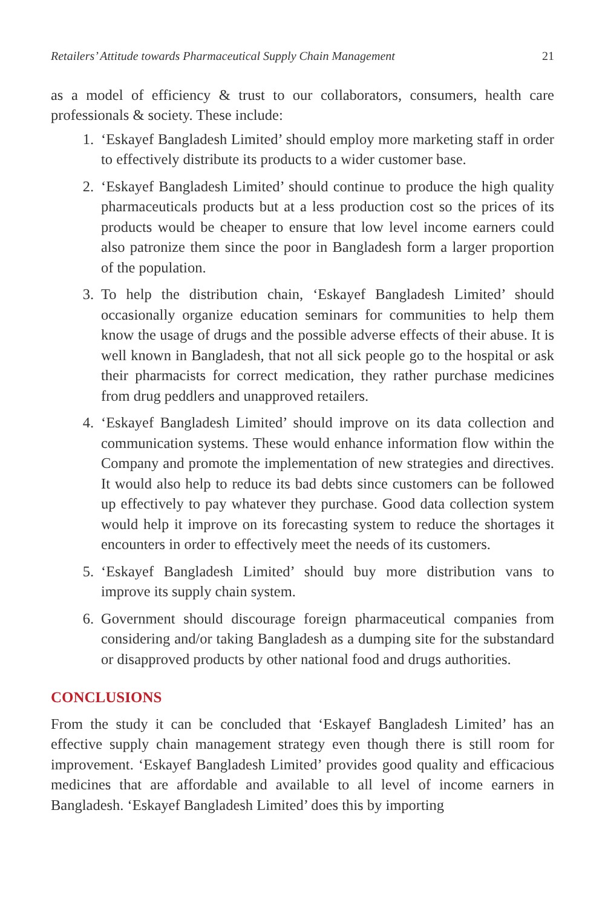Retailers’ Attitude towards Pharmaceutical Supply Chain Management 21
as a model of efficiency & trust to our collaborators, consumers, health care professionals & society. These include:
1. ‘Eskayef Bangladesh Limited’ should employ more marketing staff in order to effectively distribute its products to a wider customer base.
2. ‘Eskayef Bangladesh Limited’ should continue to produce the high quality pharmaceuticals products but at a less production cost so the prices of its products would be cheaper to ensure that low level income earners could also patronize them since the poor in Bangladesh form a larger proportion of the population.
3. To help the distribution chain, ‘Eskayef Bangladesh Limited’ should occasionally organize education seminars for communities to help them know the usage of drugs and the possible adverse effects of their abuse. It is well known in Bangladesh, that not all sick people go to the hospital or ask their pharmacists for correct medication, they rather purchase medicines from drug peddlers and unapproved retailers.
4. ‘Eskayef Bangladesh Limited’ should improve on its data collection and communication systems. These would enhance information flow within the Company and promote the implementation of new strategies and directives. It would also help to reduce its bad debts since customers can be followed up effectively to pay whatever they purchase. Good data collection system would help it improve on its forecasting system to reduce the shortages it encounters in order to effectively meet the needs of its customers.
5. ‘Eskayef Bangladesh Limited’ should buy more distribution vans to improve its supply chain system.
6. Government should discourage foreign pharmaceutical companies from considering and/or taking Bangladesh as a dumping site for the substandard or disapproved products by other national food and drugs authorities.
CONCLUSIONS
From the study it can be concluded that ‘Eskayef Bangladesh Limited’ has an effective supply chain management strategy even though there is still room for improvement. ‘Eskayef Bangladesh Limited’ provides good quality and efficacious medicines that are affordable and available to all level of income earners in Bangladesh. ‘Eskayef Bangladesh Limited’ does this by importing